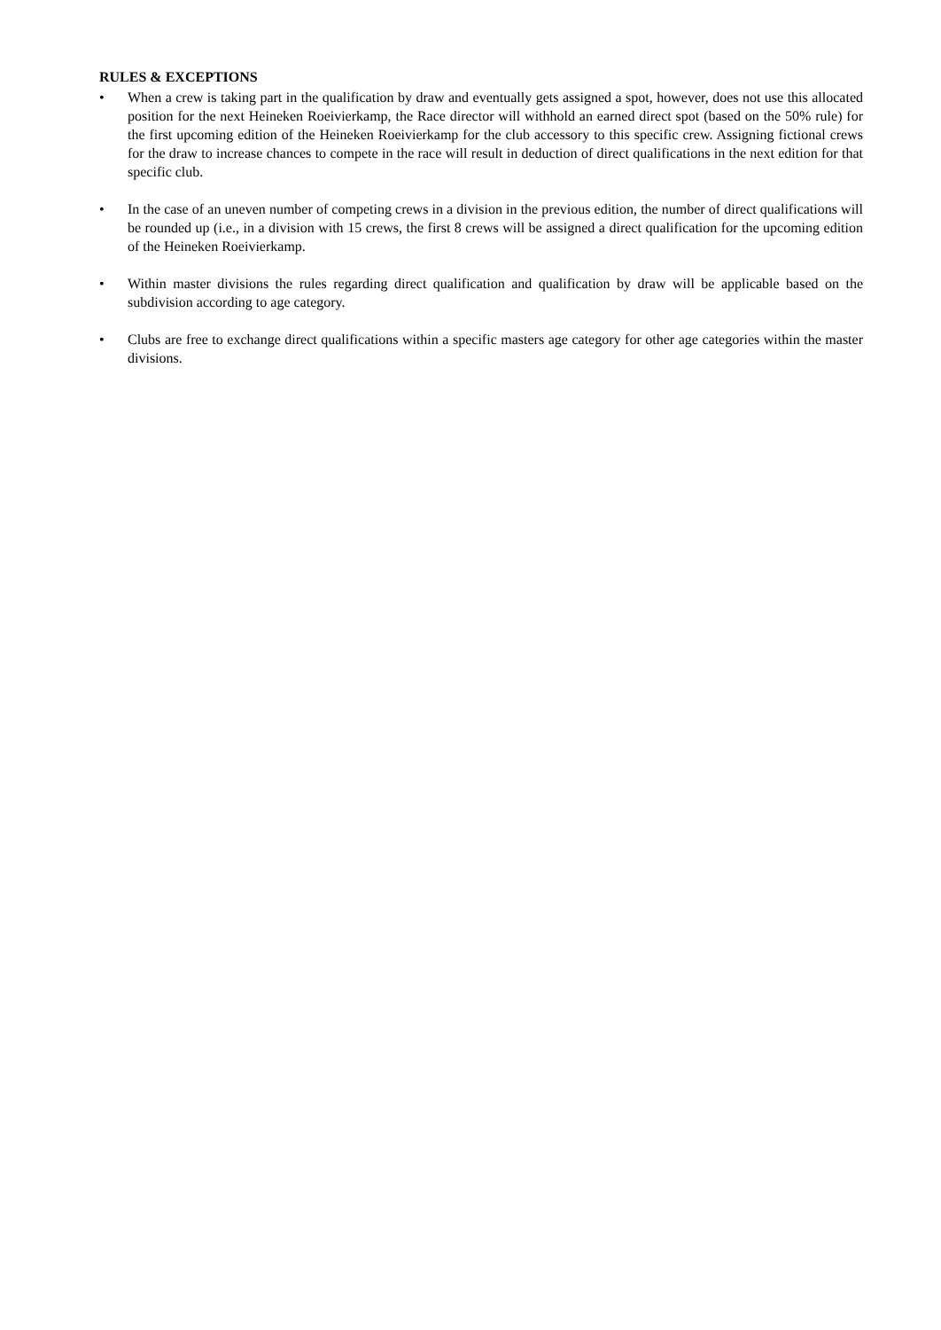RULES & EXCEPTIONS
• When a crew is taking part in the qualification by draw and eventually gets assigned a spot, however, does not use this allocated position for the next Heineken Roeivierkamp, the Race director will withhold an earned direct spot (based on the 50% rule) for the first upcoming edition of the Heineken Roeivierkamp for the club accessory to this specific crew. Assigning fictional crews for the draw to increase chances to compete in the race will result in deduction of direct qualifications in the next edition for that specific club.
• In the case of an uneven number of competing crews in a division in the previous edition, the number of direct qualifications will be rounded up (i.e., in a division with 15 crews, the first 8 crews will be assigned a direct qualification for the upcoming edition of the Heineken Roeivierkamp.
• Within master divisions the rules regarding direct qualification and qualification by draw will be applicable based on the subdivision according to age category.
• Clubs are free to exchange direct qualifications within a specific masters age category for other age categories within the master divisions.